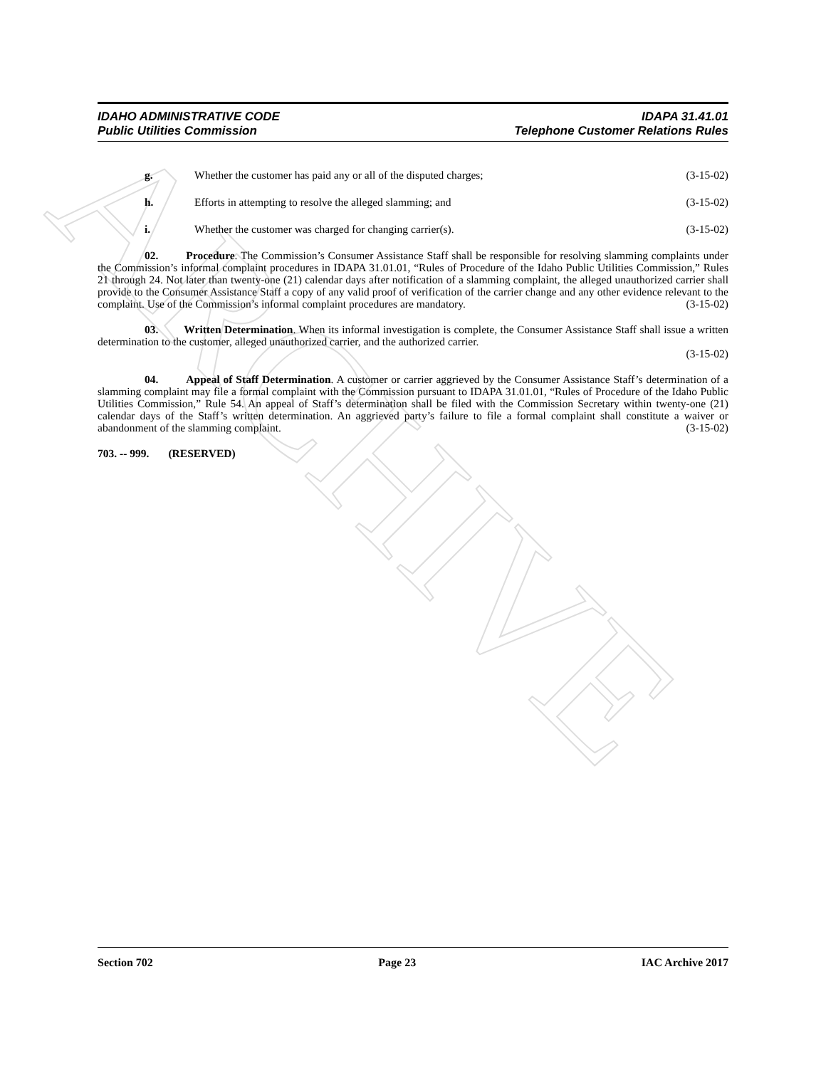ARCHIVE
IDAHO ADMINISTRATIVE CODE IDAPA 31.41.01
Public Utilities Commission Telephone Customer Relations Rules
g. Whether the customer has paid any or all of the disputed charges; (3-15-02)
h. Efforts in attempting to resolve the alleged slamming; and (3-15-02)
i. Whether the customer was charged for changing carrier(s). (3-15-02)
02. Procedure. The Commission’s Consumer Assistance Staff shall be responsible for resolving slamming complaints under the Commission’s informal complaint procedures in IDAPA 31.01.01, “Rules of Procedure of the Idaho Public Utilities Commission,” Rules 21 through 24. Not later than twenty-one (21) calendar days after notification of a slamming complaint, the alleged unauthorized carrier shall provide to the Consumer Assistance Staff a copy of any valid proof of verification of the carrier change and any other evidence relevant to the complaint. Use of the Commission’s informal complaint procedures are mandatory. (3-15-02)
03. Written Determination. When its informal investigation is complete, the Consumer Assistance Staff shall issue a written determination to the customer, alleged unauthorized carrier, and the authorized carrier.
(3-15-02)
04. Appeal of Staff Determination. A customer or carrier aggrieved by the Consumer Assistance Staff’s determination of a slamming complaint may file a formal complaint with the Commission pursuant to IDAPA 31.01.01, “Rules of Procedure of the Idaho Public Utilities Commission,” Rule 54. An appeal of Staff’s determination shall be filed with the Commission Secretary within twenty-one (21) calendar days of the Staff’s written determination. An aggrieved party’s failure to file a formal complaint shall constitute a waiver or abandonment of the slamming complaint. (3-15-02)
703. -- 999. (RESERVED)
Section 702 Page 23 IAC Archive 2017